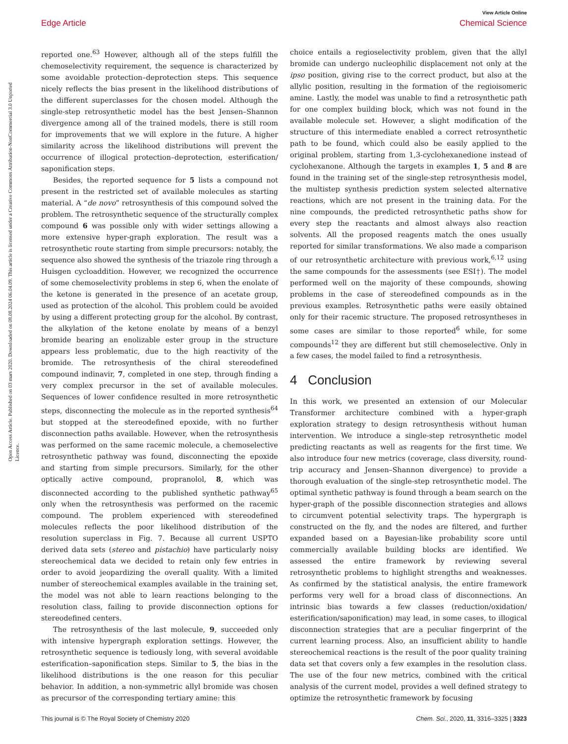Open Access Article. Published on 03 mars 2020. Downloaded on 08.08.2024 06.04.09. This article is licensed under a Creative Commons Attribution-NonCommercial 3.0 Unported Licence.
View Article Online
Edge Article Chemical Science
reported one.<sup>63</sup> However, although all of the steps fulfill the chemoselectivity requirement, the sequence is characterized by some avoidable protection–deprotection steps. This sequence nicely reflects the bias present in the likelihood distributions of the different superclasses for the chosen model. Although the single-step retrosynthetic model has the best Jensen–Shannon divergence among all of the trained models, there is still room for improvements that we will explore in the future. A higher similarity across the likelihood distributions will prevent the occurrence of illogical protection–deprotection, esterification/ saponification steps.
Besides, the reported sequence for 5 lists a compound not present in the restricted set of available molecules as starting material. A “de novo” retrosynthesis of this compound solved the problem. The retrosynthetic sequence of the structurally complex compound 6 was possible only with wider settings allowing a more extensive hyper-graph exploration. The result was a retrosynthetic route starting from simple precursors: notably, the sequence also showed the synthesis of the triazole ring through a Huisgen cycloaddition. However, we recognized the occurrence of some chemoselectivity problems in step 6, when the enolate of the ketone is generated in the presence of an acetate group, used as protection of the alcohol. This problem could be avoided by using a different protecting group for the alcohol. By contrast, the alkylation of the ketone enolate by means of a benzyl bromide bearing an enolizable ester group in the structure appears less problematic, due to the high reactivity of the bromide. The retrosynthesis of the chiral stereodefined compound indinavir, 7, completed in one step, through finding a very complex precursor in the set of available molecules. Sequences of lower confidence resulted in more retrosynthetic steps, disconnecting the molecule as in the reported synthesis<sup>64</sup> but stopped at the stereodefined epoxide, with no further disconnection paths available. However, when the retrosynthesis was performed on the same racemic molecule, a chemoselective retrosynthetic pathway was found, disconnecting the epoxide and starting from simple precursors. Similarly, for the other optically active compound, propranolol, 8, which was disconnected according to the published synthetic pathway<sup>65</sup> only when the retrosynthesis was performed on the racemic compound. The problem experienced with stereodefined molecules reflects the poor likelihood distribution of the resolution superclass in Fig. 7. Because all current USPTO derived data sets (stereo and pistachio) have particularly noisy stereochemical data we decided to retain only few entries in order to avoid jeopardizing the overall quality. With a limited number of stereochemical examples available in the training set, the model was not able to learn reactions belonging to the resolution class, failing to provide disconnection options for stereodefined centers.
The retrosynthesis of the last molecule, 9, succeeded only with intensive hypergraph exploration settings. However, the retrosynthetic sequence is tediously long, with several avoidable esterification–saponification steps. Similar to 5, the bias in the likelihood distributions is the one reason for this peculiar behavior. In addition, a non-symmetric allyl bromide was chosen as precursor of the corresponding tertiary amine: this
choice entails a regioselectivity problem, given that the allyl bromide can undergo nucleophilic displacement not only at the ipso position, giving rise to the correct product, but also at the allylic position, resulting in the formation of the regioisomeric amine. Lastly, the model was unable to find a retrosynthetic path for one complex building block, which was not found in the available molecule set. However, a slight modification of the structure of this intermediate enabled a correct retrosynthetic path to be found, which could also be easily applied to the original problem, starting from 1,3-cyclohexanedione instead of cyclohexanone. Although the targets in examples 1, 5 and 8 are found in the training set of the single-step retrosynthesis model, the multistep synthesis prediction system selected alternative reactions, which are not present in the training data. For the nine compounds, the predicted retrosynthetic paths show for every step the reactants and almost always also reaction solvents. All the proposed reagents match the ones usually reported for similar transformations. We also made a comparison of our retrosynthetic architecture with previous work,<sup>6,12</sup> using the same compounds for the assessments (see ESI†). The model performed well on the majority of these compounds, showing problems in the case of stereodefined compounds as in the previous examples. Retrosynthetic paths were easily obtained only for their racemic structure. The proposed retrosyntheses in some cases are similar to those reported<sup>6</sup> while, for some compounds<sup>12</sup> they are different but still chemoselective. Only in a few cases, the model failed to find a retrosynthesis.
4 Conclusion
In this work, we presented an extension of our Molecular Transformer architecture combined with a hyper-graph exploration strategy to design retrosynthesis without human intervention. We introduce a single-step retrosynthetic model predicting reactants as well as reagents for the first time. We also introduce four new metrics (coverage, class diversity, round-trip accuracy and Jensen–Shannon divergence) to provide a thorough evaluation of the single-step retrosynthetic model. The optimal synthetic pathway is found through a beam search on the hyper-graph of the possible disconnection strategies and allows to circumvent potential selectivity traps. The hypergraph is constructed on the fly, and the nodes are filtered, and further expanded based on a Bayesian-like probability score until commercially available building blocks are identified. We assessed the entire framework by reviewing several retrosynthetic problems to highlight strengths and weaknesses. As confirmed by the statistical analysis, the entire framework performs very well for a broad class of disconnections. An intrinsic bias towards a few classes (reduction/oxidation/ esterification/saponification) may lead, in some cases, to illogical disconnection strategies that are a peculiar fingerprint of the current learning process. Also, an insufficient ability to handle stereochemical reactions is the result of the poor quality training data set that covers only a few examples in the resolution class. The use of the four new metrics, combined with the critical analysis of the current model, provides a well defined strategy to optimize the retrosynthetic framework by focusing
This journal is © The Royal Society of Chemistry 2020 Chem. Sci., 2020, 11, 3316–3325 | 3323